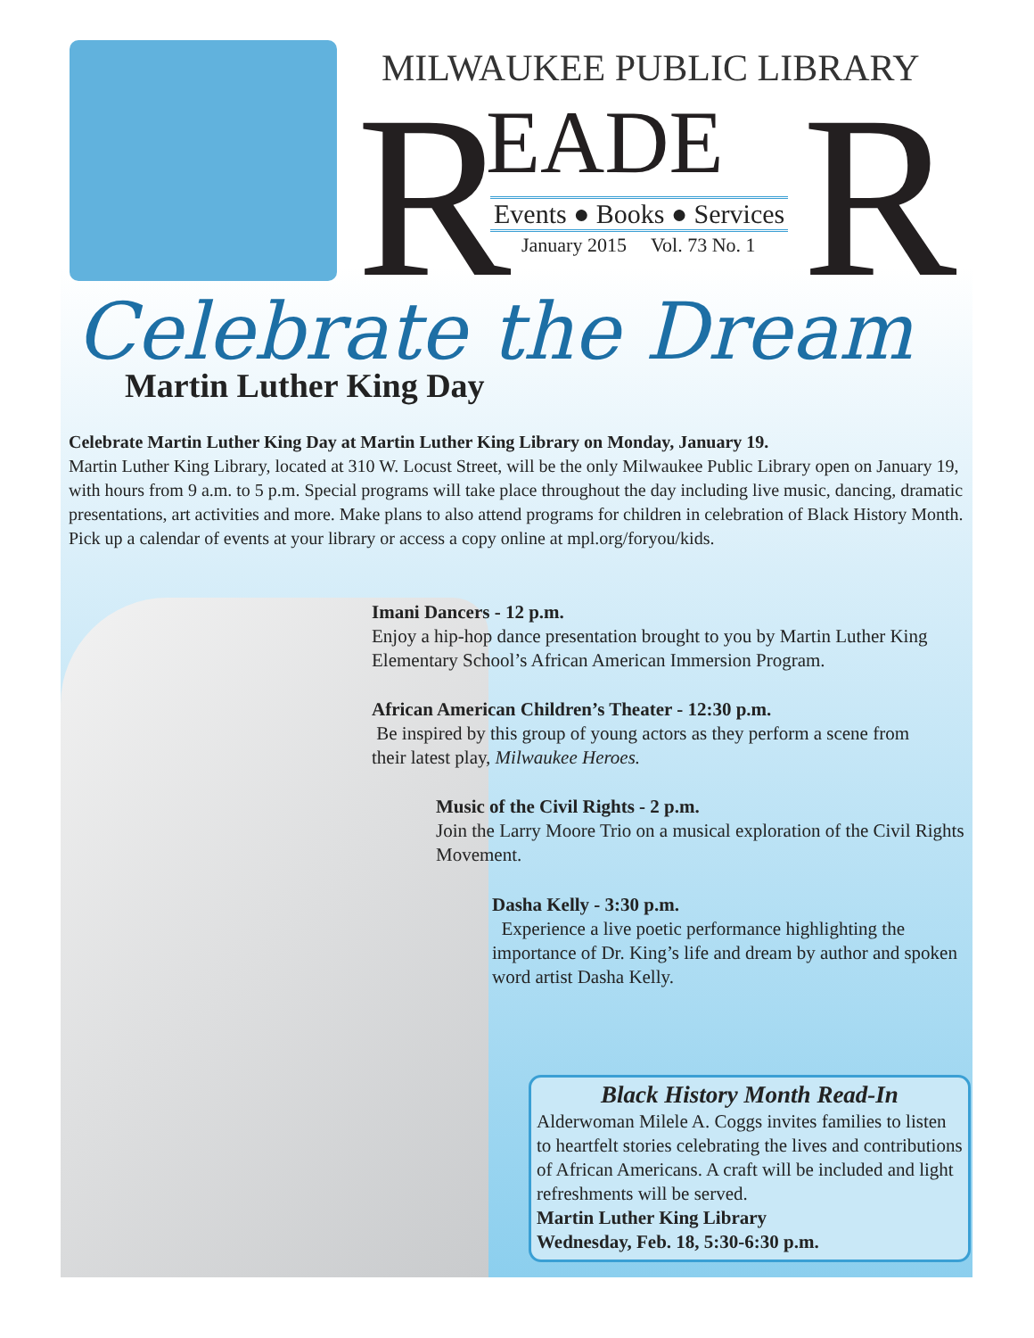MILWAUKEE PUBLIC LIBRARY
R EADE R
Events ● Books ● Services
January 2015 Vol. 73 No. 1
Celebrate the Dream
Martin Luther King Day
Celebrate Martin Luther King Day at Martin Luther King Library on Monday, January 19.
Martin Luther King Library, located at 310 W. Locust Street, will be the only Milwaukee Public Library open on January 19, with hours from 9 a.m. to 5 p.m. Special programs will take place throughout the day including live music, dancing, dramatic presentations, art activities and more. Make plans to also attend programs for children in celebration of Black History Month. Pick up a calendar of events at your library or access a copy online at mpl.org/foryou/kids.
Imani Dancers - 12 p.m.
Enjoy a hip-hop dance presentation brought to you by Martin Luther King Elementary School’s African American Immersion Program.
African American Children’s Theater - 12:30 p.m.
Be inspired by this group of young actors as they perform a scene from their latest play, Milwaukee Heroes.
Music of the Civil Rights - 2 p.m.
Join the Larry Moore Trio on a musical exploration of the Civil Rights Movement.
Dasha Kelly - 3:30 p.m.
Experience a live poetic performance highlighting the importance of Dr. King’s life and dream by author and spoken word artist Dasha Kelly.
Black History Month Read-In
Alderwoman Milele A. Coggs invites families to listen to heartfelt stories celebrating the lives and contributions of African Americans. A craft will be included and light refreshments will be served.
Martin Luther King Library
Wednesday, Feb. 18, 5:30-6:30 p.m.